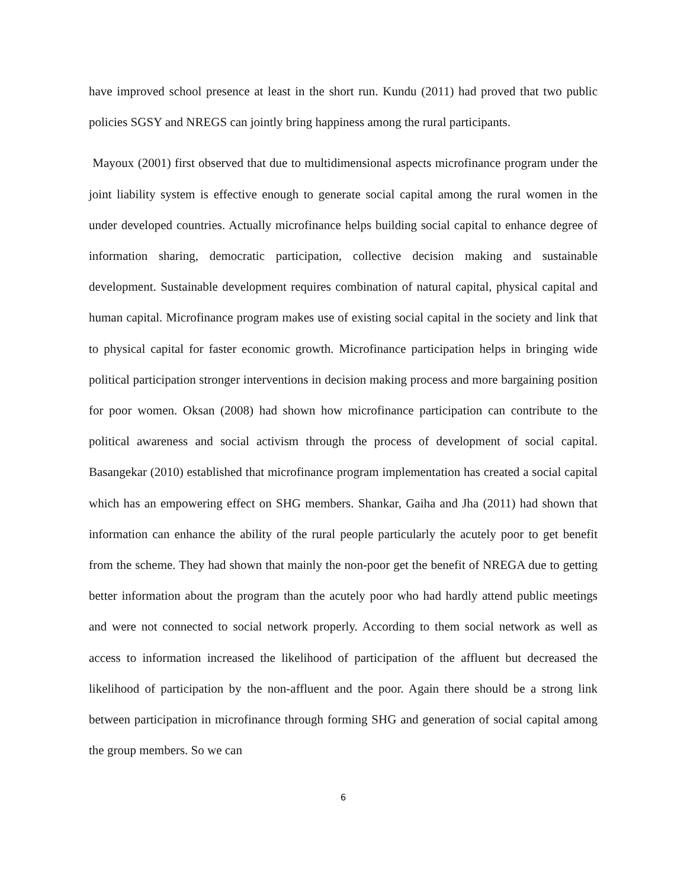have improved school presence at least in the short run. Kundu (2011) had proved that two public policies SGSY and NREGS can jointly bring happiness among the rural participants.
Mayoux (2001) first observed that due to multidimensional aspects microfinance program under the joint liability system is effective enough to generate social capital among the rural women in the under developed countries. Actually microfinance helps building social capital to enhance degree of information sharing, democratic participation, collective decision making and sustainable development. Sustainable development requires combination of natural capital, physical capital and human capital. Microfinance program makes use of existing social capital in the society and link that to physical capital for faster economic growth. Microfinance participation helps in bringing wide political participation stronger interventions in decision making process and more bargaining position for poor women. Oksan (2008) had shown how microfinance participation can contribute to the political awareness and social activism through the process of development of social capital. Basangekar (2010) established that microfinance program implementation has created a social capital which has an empowering effect on SHG members. Shankar, Gaiha and Jha (2011) had shown that information can enhance the ability of the rural people particularly the acutely poor to get benefit from the scheme. They had shown that mainly the non-poor get the benefit of NREGA due to getting better information about the program than the acutely poor who had hardly attend public meetings and were not connected to social network properly. According to them social network as well as access to information increased the likelihood of participation of the affluent but decreased the likelihood of participation by the non-affluent and the poor. Again there should be a strong link between participation in microfinance through forming SHG and generation of social capital among the group members. So we can
6